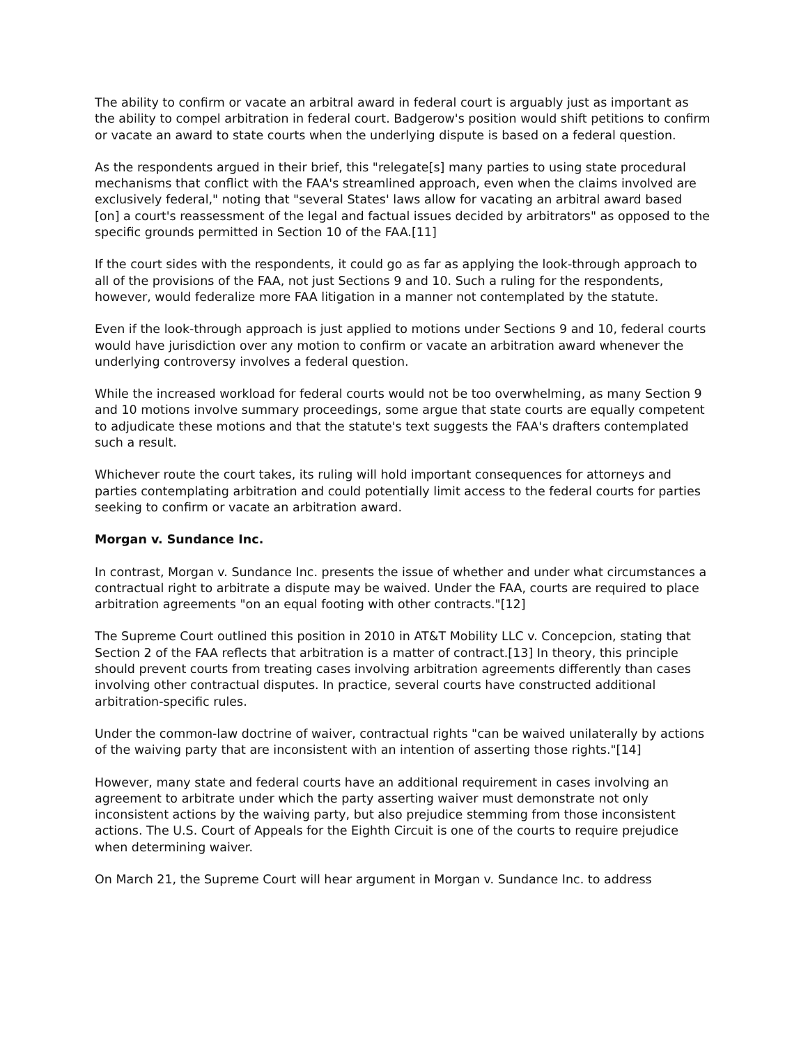The ability to confirm or vacate an arbitral award in federal court is arguably just as important as the ability to compel arbitration in federal court. Badgerow's position would shift petitions to confirm or vacate an award to state courts when the underlying dispute is based on a federal question.
As the respondents argued in their brief, this "relegate[s] many parties to using state procedural mechanisms that conflict with the FAA's streamlined approach, even when the claims involved are exclusively federal," noting that "several States' laws allow for vacating an arbitral award based [on] a court's reassessment of the legal and factual issues decided by arbitrators" as opposed to the specific grounds permitted in Section 10 of the FAA.[11]
If the court sides with the respondents, it could go as far as applying the look-through approach to all of the provisions of the FAA, not just Sections 9 and 10. Such a ruling for the respondents, however, would federalize more FAA litigation in a manner not contemplated by the statute.
Even if the look-through approach is just applied to motions under Sections 9 and 10, federal courts would have jurisdiction over any motion to confirm or vacate an arbitration award whenever the underlying controversy involves a federal question.
While the increased workload for federal courts would not be too overwhelming, as many Section 9 and 10 motions involve summary proceedings, some argue that state courts are equally competent to adjudicate these motions and that the statute's text suggests the FAA's drafters contemplated such a result.
Whichever route the court takes, its ruling will hold important consequences for attorneys and parties contemplating arbitration and could potentially limit access to the federal courts for parties seeking to confirm or vacate an arbitration award.
Morgan v. Sundance Inc.
In contrast, Morgan v. Sundance Inc. presents the issue of whether and under what circumstances a contractual right to arbitrate a dispute may be waived. Under the FAA, courts are required to place arbitration agreements "on an equal footing with other contracts."[12]
The Supreme Court outlined this position in 2010 in AT&T Mobility LLC v. Concepcion, stating that Section 2 of the FAA reflects that arbitration is a matter of contract.[13] In theory, this principle should prevent courts from treating cases involving arbitration agreements differently than cases involving other contractual disputes. In practice, several courts have constructed additional arbitration-specific rules.
Under the common-law doctrine of waiver, contractual rights "can be waived unilaterally by actions of the waiving party that are inconsistent with an intention of asserting those rights."[14]
However, many state and federal courts have an additional requirement in cases involving an agreement to arbitrate under which the party asserting waiver must demonstrate not only inconsistent actions by the waiving party, but also prejudice stemming from those inconsistent actions. The U.S. Court of Appeals for the Eighth Circuit is one of the courts to require prejudice when determining waiver.
On March 21, the Supreme Court will hear argument in Morgan v. Sundance Inc. to address